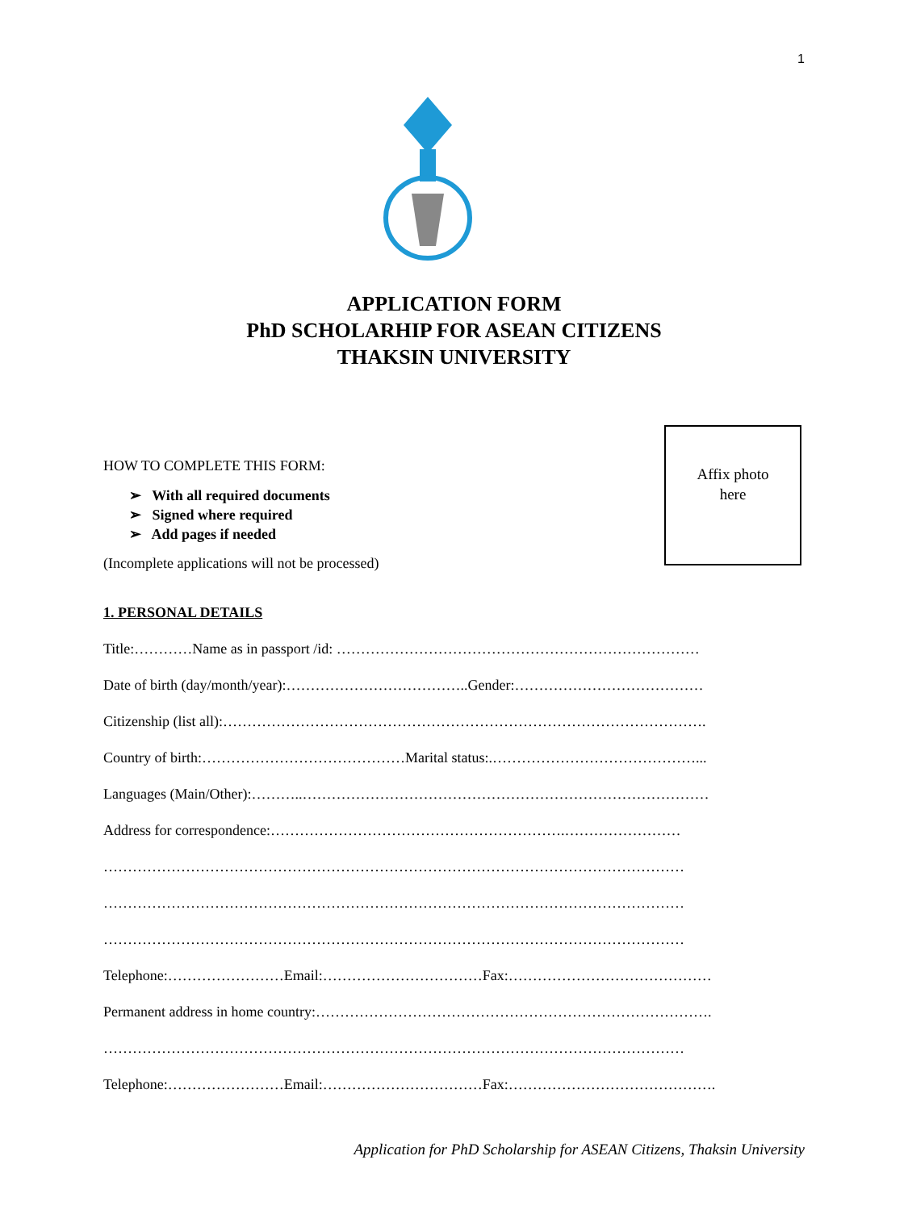1
APPLICATION FORM
PhD SCHOLARHIP FOR ASEAN CITIZENS
THAKSIN UNIVERSITY
Affix photo
here
HOW TO COMPLETE THIS FORM:
➢ With all required documents
➢ Signed where required
➢ Add pages if needed
(Incomplete applications will not be processed)
1. PERSONAL DETAILS
Title:…………Name as in passport /id: …………………………………………………………………
Date of birth (day/month/year):………………………………..Gender:…………………………………
Citizenship (list all):……………………………………………………………………………………….
Country of birth:……………………………………Marital status:.……………………………………...
Languages (Main/Other):………..…………………………………………………………………………
Address for correspondence:…………………………………………………….……………………
…………………………………………………………………………………………………………
…………………………………………………………………………………………………………
…………………………………………………………………………………………………………
Telephone:……………………Email:……………………………Fax:……………………………………
Permanent address in home country:……………………………………………………………………….
…………………………………………………………………………………………………………
Telephone:……………………Email:……………………………Fax:…………………………………….
Application for PhD Scholarship for ASEAN Citizens, Thaksin University